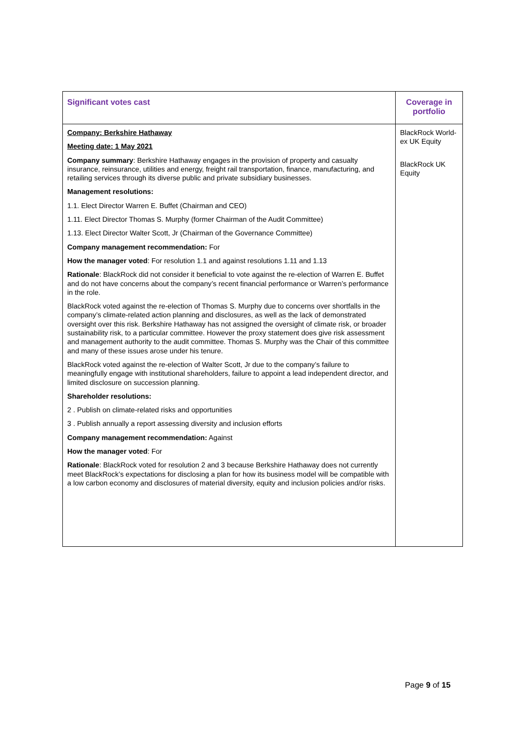| Significant votes cast | Coverage in portfolio |
| --- | --- |
| Company: Berkshire Hathaway Meeting date: 1 May 2021 Company summary : Berkshire Hathaway engages in the provision of property and casualty insurance, reinsurance, utilities and energy, freight rail transportation, finance, manufacturing, and retailing services through its diverse public and private subsidiary businesses. Management resolutions: 1.1. Elect Director Warren E. Buffet (Chairman and CEO) 1.11. Elect Director Thomas S. Murphy (former Chairman of the Audit Committee) 1.13. Elect Director Walter Scott, Jr (Chairman of the Governance Committee) Company management recommendation: For How the manager voted : For resolution 1.1 and against resolutions 1.11 and 1.13 Rationale : BlackRock did not consider it beneficial to vote against the re-election of Warren E. Buffet and do not have concerns about the company’s recent financial performance or Warren’s performance in the role. BlackRock voted against the re-election of Thomas S. Murphy due to concerns over shortfalls in the company’s climate-related action planning and disclosures, as well as the lack of demonstrated oversight over this risk. Berkshire Hathaway has not assigned the oversight of climate risk, or broader sustainability risk, to a particular committee. However the proxy statement does give risk assessment and management authority to the audit committee. Thomas S. Murphy was the Chair of this committee and many of these issues arose under his tenure. BlackRock voted against the re-election of Walter Scott, Jr due to the company’s failure to meaningfully engage with institutional shareholders, failure to appoint a lead independent director, and limited disclosure on succession planning. Shareholder resolutions: 2 . Publish on climate-related risks and opportunities 3 . Publish annually a report assessing diversity and inclusion efforts Company management recommendation: Against How the manager voted : For Rationale : BlackRock voted for resolution 2 and 3 because Berkshire Hathaway does not currently meet BlackRock’s expectations for disclosing a plan for how its business model will be compatible with a low carbon economy and disclosures of material diversity, equity and inclusion policies and/or risks. | BlackRock World-ex UK Equity BlackRock UK Equity |
Page 9 of 15